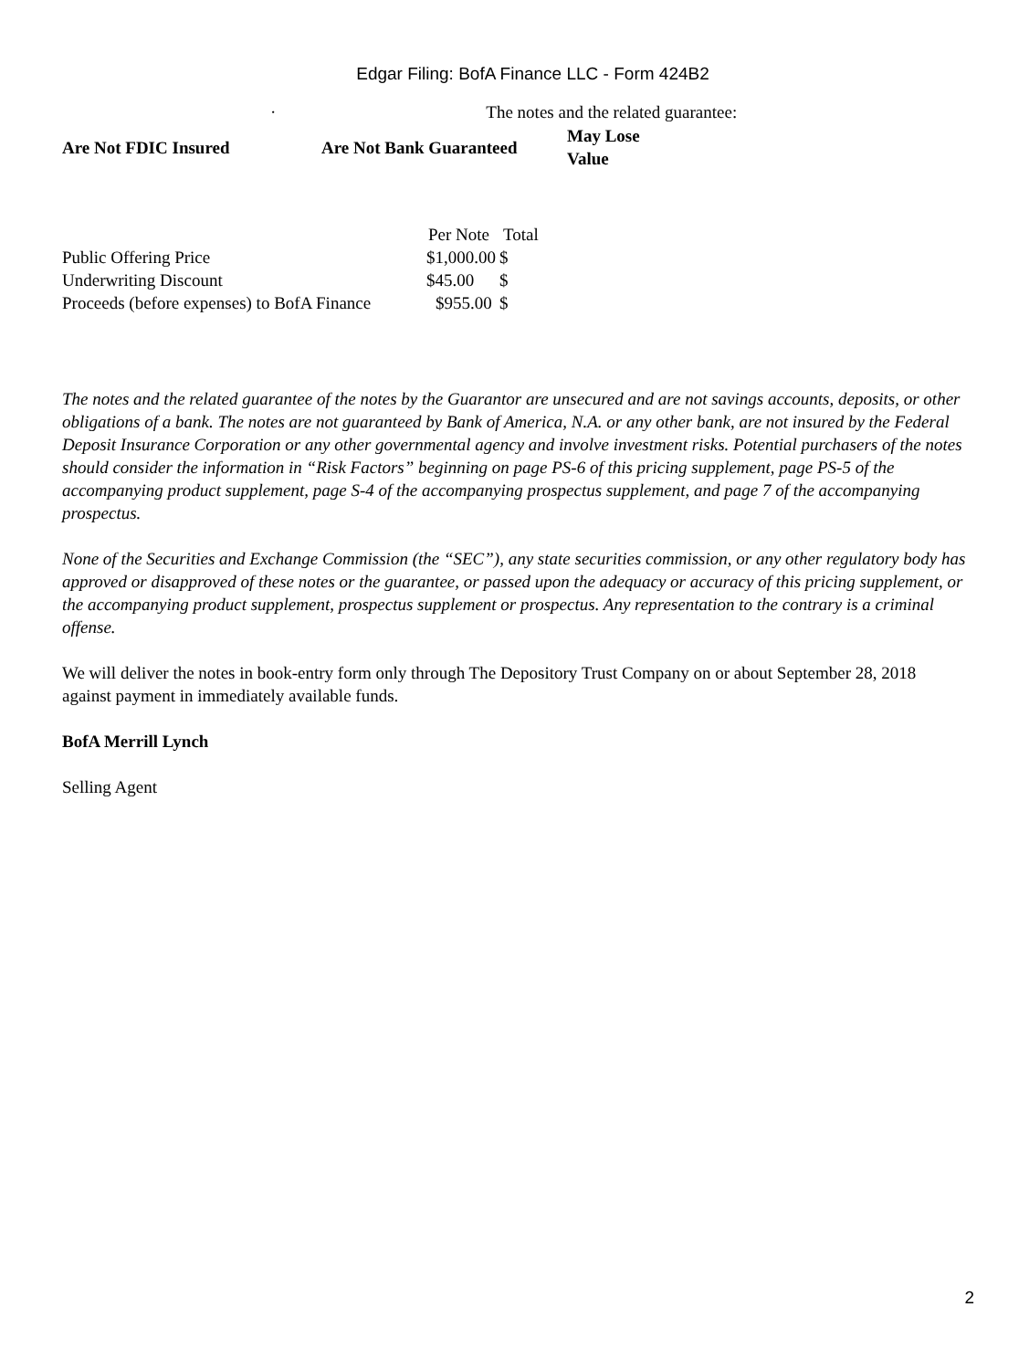Edgar Filing: BofA Finance LLC - Form 424B2
· The notes and the related guarantee:
| Are Not FDIC Insured | Are Not Bank Guaranteed | May Lose Value |
| | Per Note | Total |
| Public Offering Price | $1,000.00 | $ |
| Underwriting Discount | $45.00 | $ |
| Proceeds (before expenses) to BofA Finance | $955.00 | $ |
The notes and the related guarantee of the notes by the Guarantor are unsecured and are not savings accounts, deposits, or other obligations of a bank. The notes are not guaranteed by Bank of America, N.A. or any other bank, are not insured by the Federal Deposit Insurance Corporation or any other governmental agency and involve investment risks. Potential purchasers of the notes should consider the information in “Risk Factors” beginning on page PS-6 of this pricing supplement, page PS-5 of the accompanying product supplement, page S-4 of the accompanying prospectus supplement, and page 7 of the accompanying prospectus.
None of the Securities and Exchange Commission (the “SEC”), any state securities commission, or any other regulatory body has approved or disapproved of these notes or the guarantee, or passed upon the adequacy or accuracy of this pricing supplement, or the accompanying product supplement, prospectus supplement or prospectus. Any representation to the contrary is a criminal offense.
We will deliver the notes in book-entry form only through The Depository Trust Company on or about September 28, 2018 against payment in immediately available funds.
BofA Merrill Lynch
Selling Agent
2